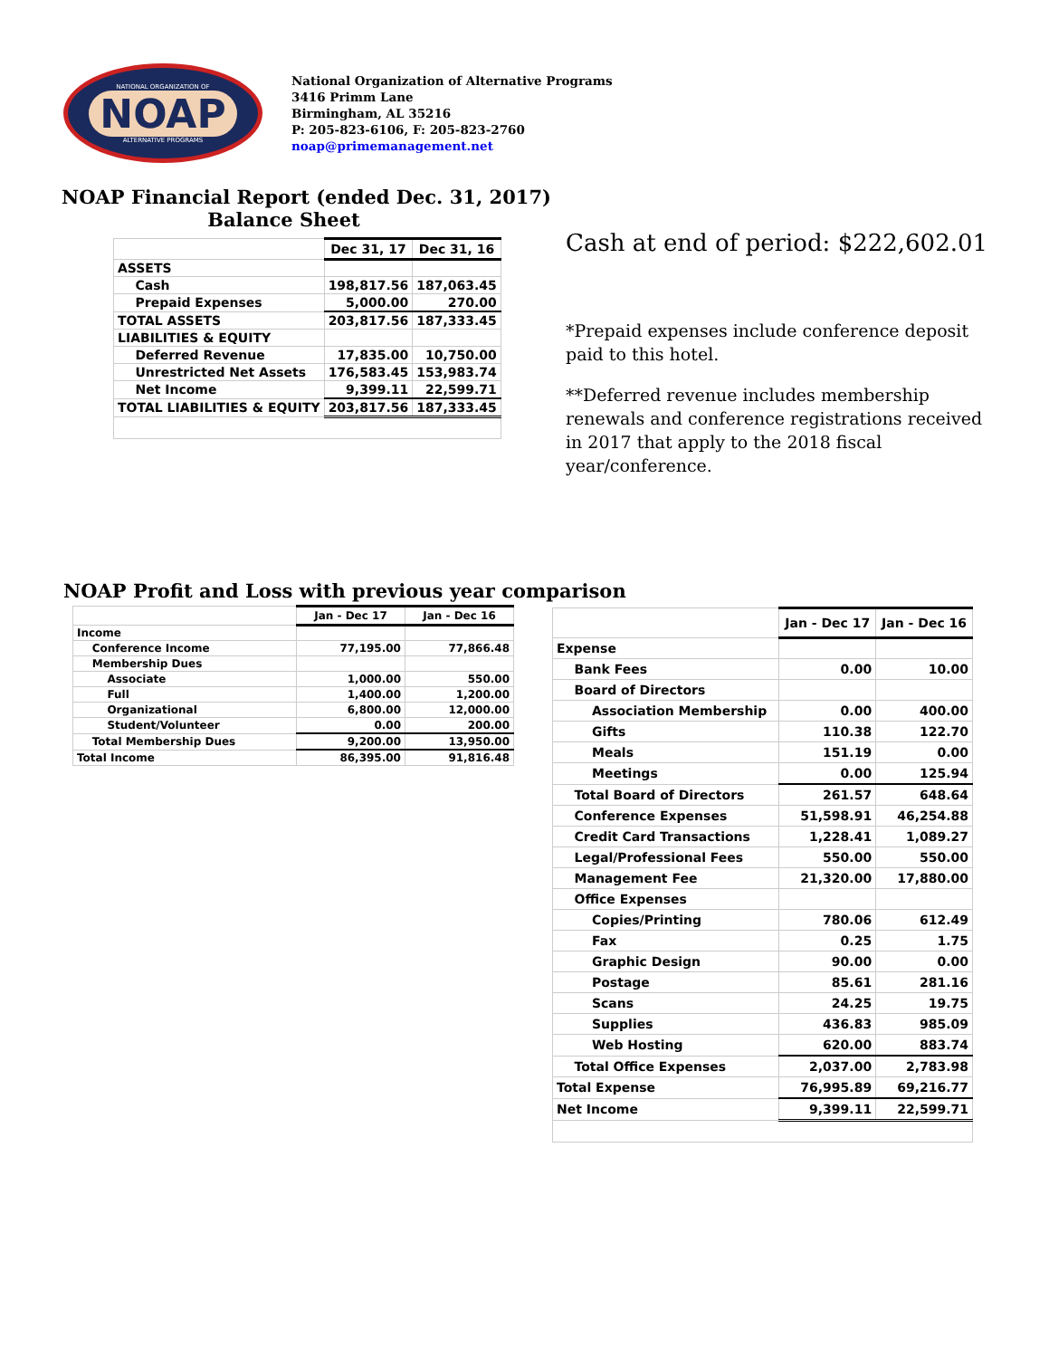NATIONAL ORGANIZATION OF
NOAP
ALTERNATIVE PROGRAMS
National Organization of Alternative Programs
3416 Primm Lane
Birmingham, AL 35216
P: 205-823-6106, F: 205-823-2760
noap@primemanagement.net
NOAP Financial Report (ended Dec. 31, 2017)
Balance Sheet
| | Dec 31, 17 | Dec 31, 16 |
| ASSETS | | |
| Cash | 198,817.56 | 187,063.45 |
| Prepaid Expenses | 5,000.00 | 270.00 |
| TOTAL ASSETS | 203,817.56 | 187,333.45 |
| LIABILITIES & EQUITY | | |
| Deferred Revenue | 17,835.00 | 10,750.00 |
| Unrestricted Net Assets | 176,583.45 | 153,983.74 |
| Net Income | 9,399.11 | 22,599.71 |
| TOTAL LIABILITIES & EQUITY | 203,817.56 | 187,333.45 |
Cash at end of period: $222,602.01
*Prepaid expenses include conference deposit paid to this hotel.
**Deferred revenue includes membership renewals and conference registrations received in 2017 that apply to the 2018 fiscal year/conference.
NOAP Profit and Loss with previous year comparison
| | Jan - Dec 17 | Jan - Dec 16 |
| Income | | |
| Conference Income | 77,195.00 | 77,866.48 |
| Membership Dues | | |
| Associate | 1,000.00 | 550.00 |
| Full | 1,400.00 | 1,200.00 |
| Organizational | 6,800.00 | 12,000.00 |
| Student/Volunteer | 0.00 | 200.00 |
| Total Membership Dues | 9,200.00 | 13,950.00 |
| Total Income | 86,395.00 | 91,816.48 |
| | Jan - Dec 17 | Jan - Dec 16 |
| Expense | | |
| Bank Fees | 0.00 | 10.00 |
| Board of Directors | | |
| Association Membership | 0.00 | 400.00 |
| Gifts | 110.38 | 122.70 |
| Meals | 151.19 | 0.00 |
| Meetings | 0.00 | 125.94 |
| Total Board of Directors | 261.57 | 648.64 |
| Conference Expenses | 51,598.91 | 46,254.88 |
| Credit Card Transactions | 1,228.41 | 1,089.27 |
| Legal/Professional Fees | 550.00 | 550.00 |
| Management Fee | 21,320.00 | 17,880.00 |
| Office Expenses | | |
| Copies/Printing | 780.06 | 612.49 |
| Fax | 0.25 | 1.75 |
| Graphic Design | 90.00 | 0.00 |
| Postage | 85.61 | 281.16 |
| Scans | 24.25 | 19.75 |
| Supplies | 436.83 | 985.09 |
| Web Hosting | 620.00 | 883.74 |
| Total Office Expenses | 2,037.00 | 2,783.98 |
| Total Expense | 76,995.89 | 69,216.77 |
| Net Income | 9,399.11 | 22,599.71 |